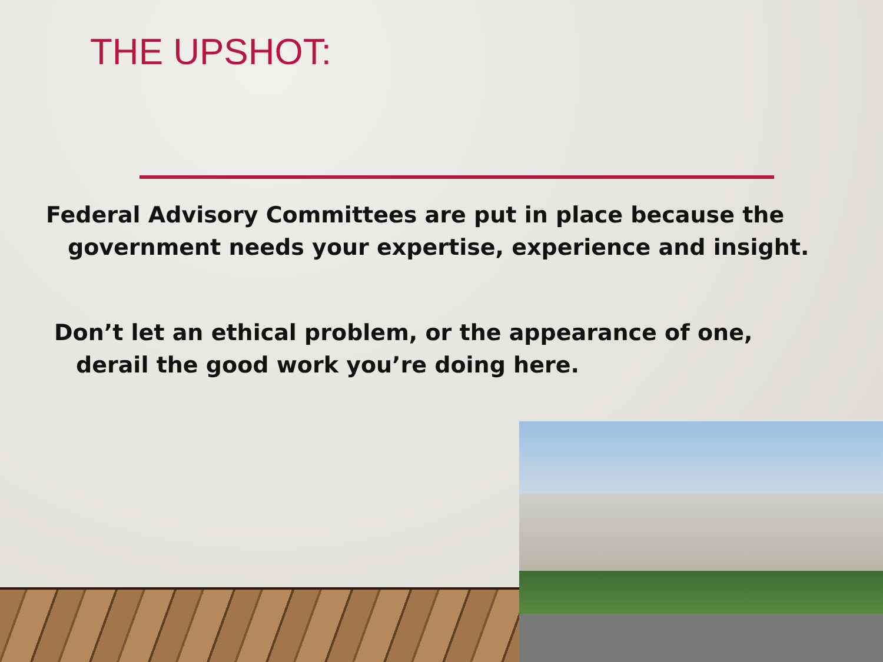THE UPSHOT:
Federal Advisory Committees are put in place because the government needs your expertise, experience and insight.
Don’t let an ethical problem, or the appearance of one, derail the good work you’re doing here.